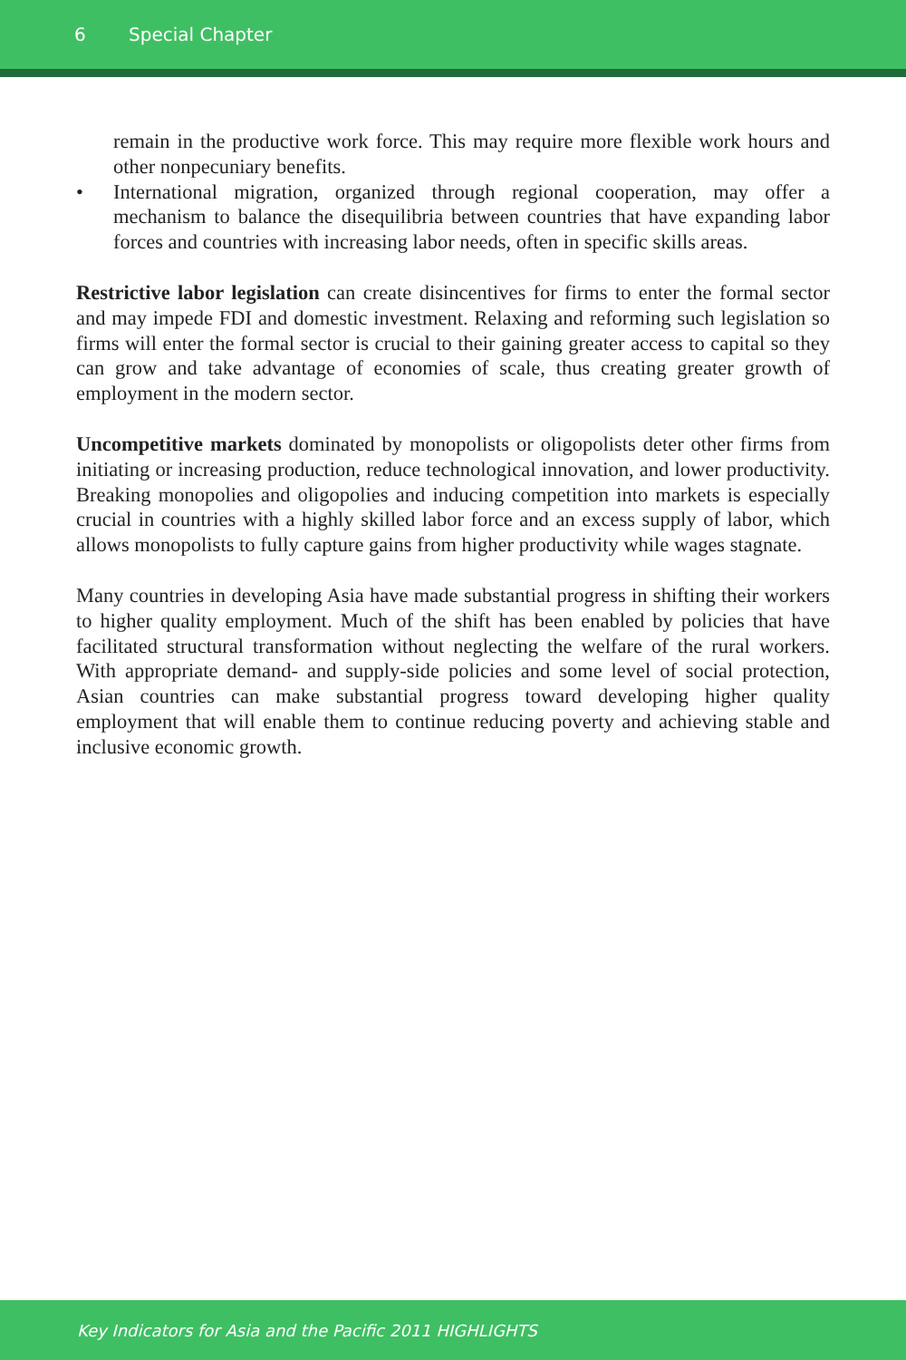6 Special Chapter
remain in the productive work force. This may require more flexible work hours and other nonpecuniary benefits.
• International migration, organized through regional cooperation, may offer a mechanism to balance the disequilibria between countries that have expanding labor forces and countries with increasing labor needs, often in specific skills areas.
Restrictive labor legislation can create disincentives for firms to enter the formal sector and may impede FDI and domestic investment. Relaxing and reforming such legislation so firms will enter the formal sector is crucial to their gaining greater access to capital so they can grow and take advantage of economies of scale, thus creating greater growth of employment in the modern sector.
Uncompetitive markets dominated by monopolists or oligopolists deter other firms from initiating or increasing production, reduce technological innovation, and lower productivity. Breaking monopolies and oligopolies and inducing competition into markets is especially crucial in countries with a highly skilled labor force and an excess supply of labor, which allows monopolists to fully capture gains from higher productivity while wages stagnate.
Many countries in developing Asia have made substantial progress in shifting their workers to higher quality employment. Much of the shift has been enabled by policies that have facilitated structural transformation without neglecting the welfare of the rural workers. With appropriate demand- and supply-side policies and some level of social protection, Asian countries can make substantial progress toward developing higher quality employment that will enable them to continue reducing poverty and achieving stable and inclusive economic growth.
Key Indicators for Asia and the Pacific 2011 HIGHLIGHTS